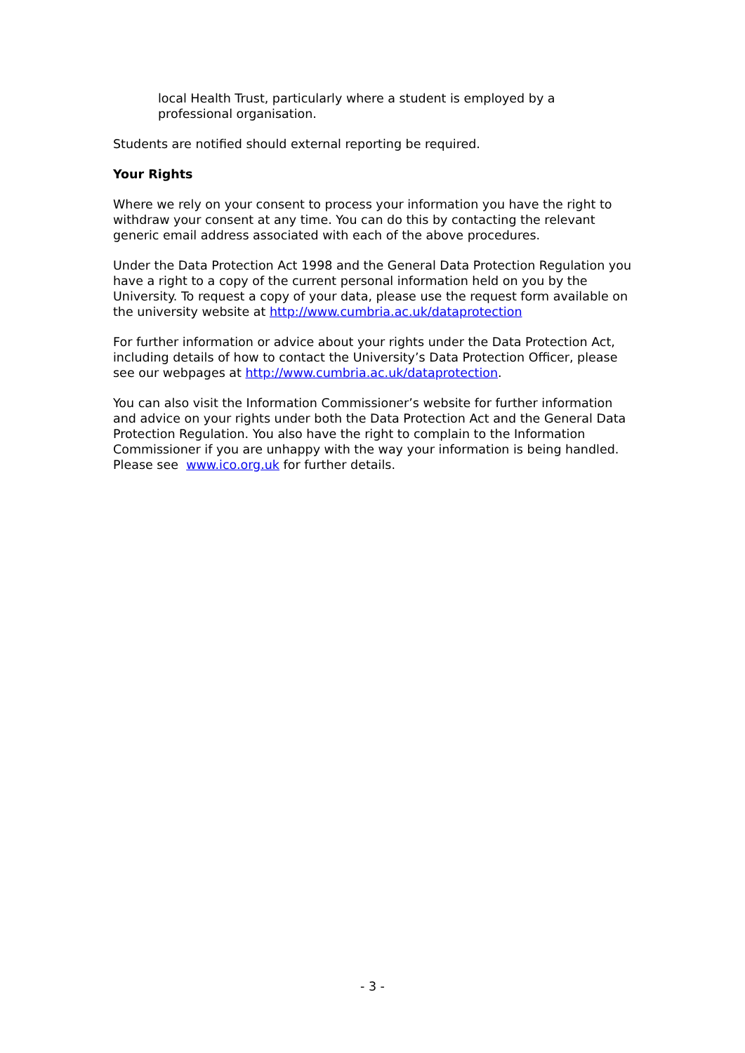local Health Trust, particularly where a student is employed by a professional organisation.
Students are notified should external reporting be required.
Your Rights
Where we rely on your consent to process your information you have the right to withdraw your consent at any time. You can do this by contacting the relevant generic email address associated with each of the above procedures.
Under the Data Protection Act 1998 and the General Data Protection Regulation you have a right to a copy of the current personal information held on you by the University. To request a copy of your data, please use the request form available on the university website at http://www.cumbria.ac.uk/dataprotection
For further information or advice about your rights under the Data Protection Act, including details of how to contact the University’s Data Protection Officer, please see our webpages at http://www.cumbria.ac.uk/dataprotection.
You can also visit the Information Commissioner’s website for further information and advice on your rights under both the Data Protection Act and the General Data Protection Regulation. You also have the right to complain to the Information Commissioner if you are unhappy with the way your information is being handled. Please see www.ico.org.uk for further details.
- 3 -